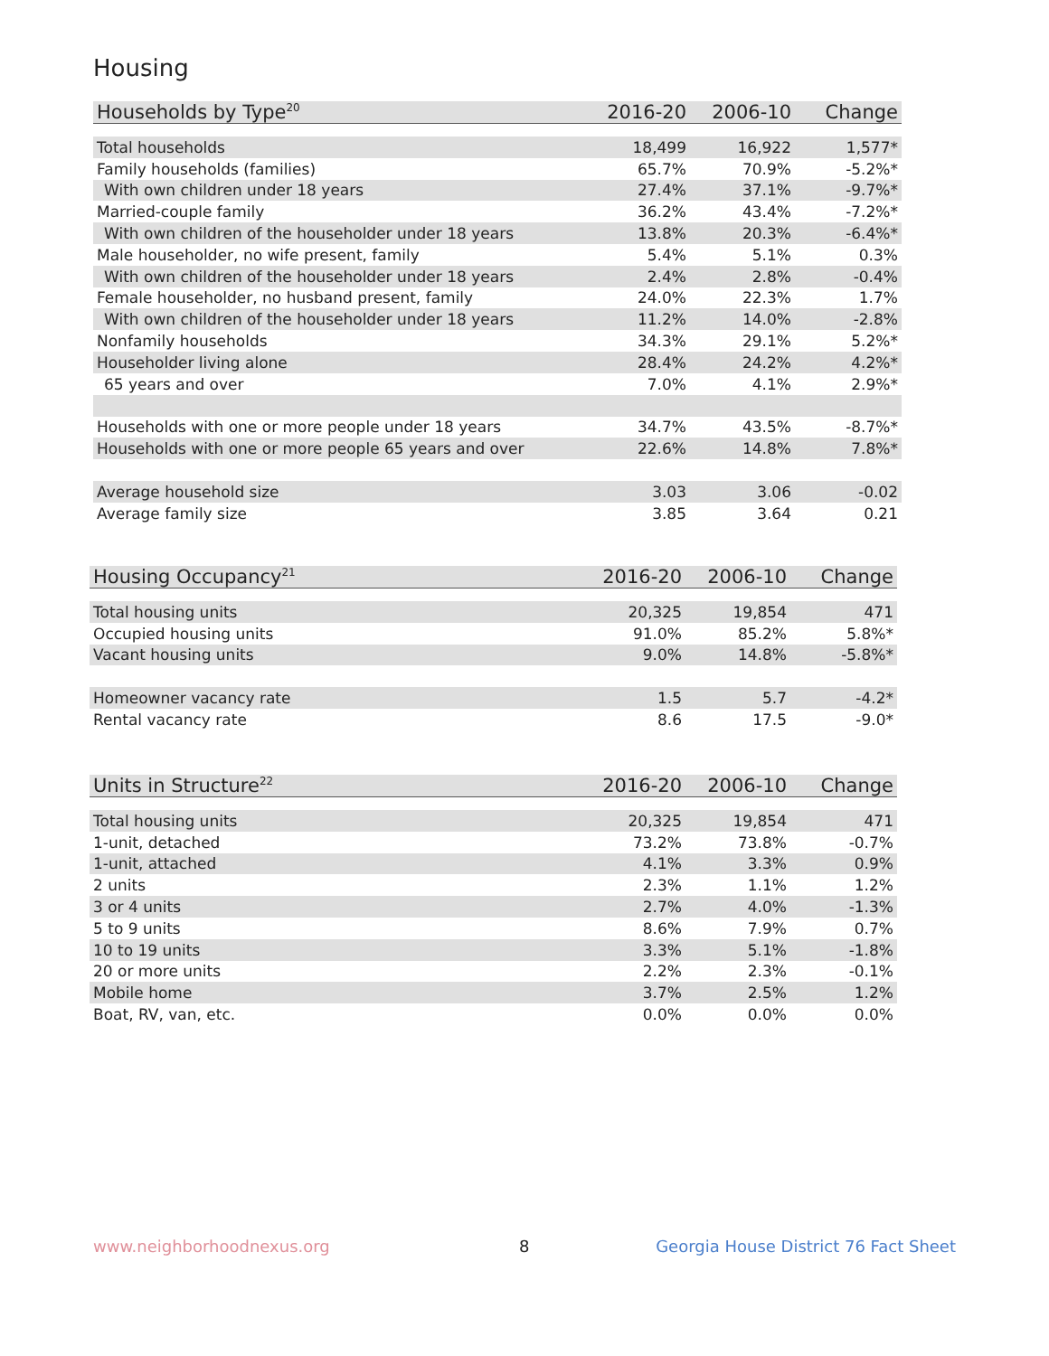Housing
| Households by Type<sup>20</sup> | 2016-20 | 2006-10 | Change |
| --- | --- | --- | --- |
| Total households | 18,499 | 16,922 | 1,577* |
| Family households (families) | 65.7% | 70.9% | -5.2%* |
| With own children under 18 years | 27.4% | 37.1% | -9.7%* |
| Married-couple family | 36.2% | 43.4% | -7.2%* |
| With own children of the householder under 18 years | 13.8% | 20.3% | -6.4%* |
| Male householder, no wife present, family | 5.4% | 5.1% | 0.3% |
| With own children of the householder under 18 years | 2.4% | 2.8% | -0.4% |
| Female householder, no husband present, family | 24.0% | 22.3% | 1.7% |
| With own children of the householder under 18 years | 11.2% | 14.0% | -2.8% |
| Nonfamily households | 34.3% | 29.1% | 5.2%* |
| Householder living alone | 28.4% | 24.2% | 4.2%* |
| 65 years and over | 7.0% | 4.1% | 2.9%* |
| Households with one or more people under 18 years | 34.7% | 43.5% | -8.7%* |
| Households with one or more people 65 years and over | 22.6% | 14.8% | 7.8%* |
| Average household size | 3.03 | 3.06 | -0.02 |
| Average family size | 3.85 | 3.64 | 0.21 |
| Housing Occupancy<sup>21</sup> | 2016-20 | 2006-10 | Change |
| --- | --- | --- | --- |
| Total housing units | 20,325 | 19,854 | 471 |
| Occupied housing units | 91.0% | 85.2% | 5.8%* |
| Vacant housing units | 9.0% | 14.8% | -5.8%* |
| Homeowner vacancy rate | 1.5 | 5.7 | -4.2* |
| Rental vacancy rate | 8.6 | 17.5 | -9.0* |
| Units in Structure<sup>22</sup> | 2016-20 | 2006-10 | Change |
| --- | --- | --- | --- |
| Total housing units | 20,325 | 19,854 | 471 |
| 1-unit, detached | 73.2% | 73.8% | -0.7% |
| 1-unit, attached | 4.1% | 3.3% | 0.9% |
| 2 units | 2.3% | 1.1% | 1.2% |
| 3 or 4 units | 2.7% | 4.0% | -1.3% |
| 5 to 9 units | 8.6% | 7.9% | 0.7% |
| 10 to 19 units | 3.3% | 5.1% | -1.8% |
| 20 or more units | 2.2% | 2.3% | -0.1% |
| Mobile home | 3.7% | 2.5% | 1.2% |
| Boat, RV, van, etc. | 0.0% | 0.0% | 0.0% |
www.neighborhoodnexus.org 8
Georgia House District 76 Fact Sheet